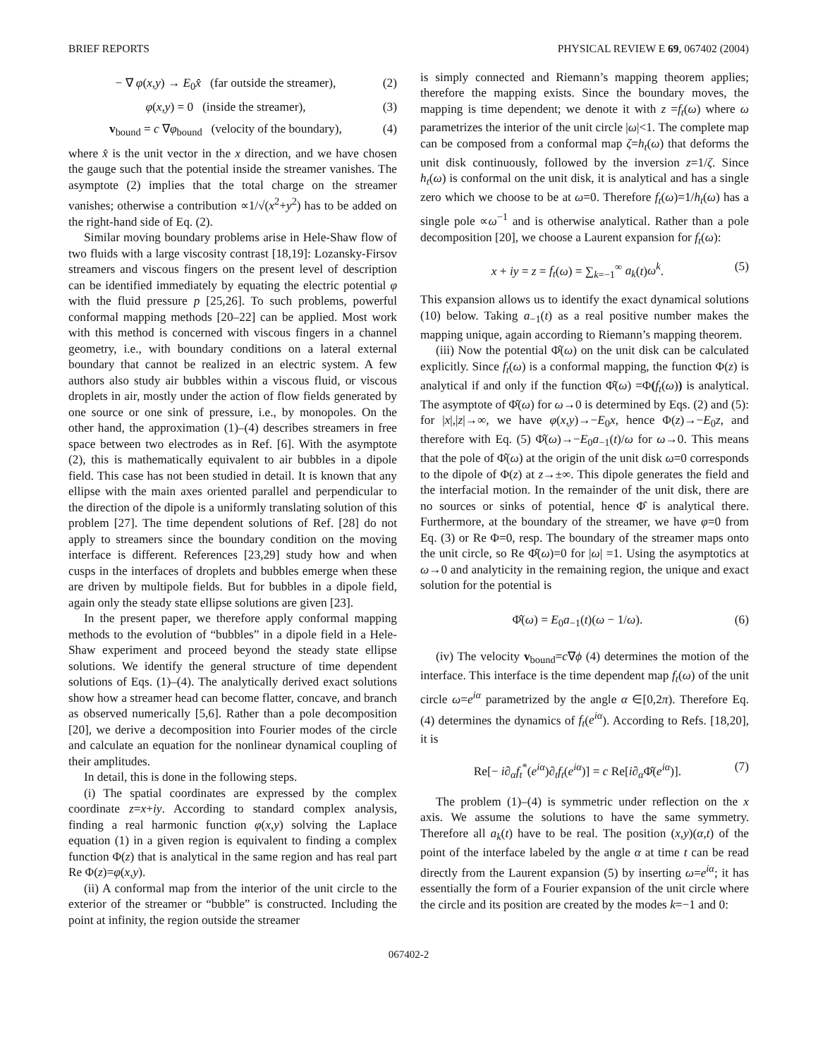BRIEF REPORTS PHYSICAL REVIEW E 69, 067402 (2004)
− ∇ φ(x,y) → E<sub>0</sub>x̂ (far outside the streamer), (2)
φ(x,y) = 0 (inside the streamer), (3)
v<sub>bound</sub> = c ∇φ<sub>bound</sub> (velocity of the boundary), (4)
where x̂ is the unit vector in the x direction, and we have chosen the gauge such that the potential inside the streamer vanishes. The asymptote (2) implies that the total charge on the streamer vanishes; otherwise a contribution ∝1/√(x<sup>2</sup>+y<sup>2</sup>) has to be added on the right-hand side of Eq. (2).
Similar moving boundary problems arise in Hele-Shaw flow of two fluids with a large viscosity contrast [18,19]: Lozansky-Firsov streamers and viscous fingers on the present level of description can be identified immediately by equating the electric potential φ with the fluid pressure p [25,26]. To such problems, powerful conformal mapping methods [20–22] can be applied. Most work with this method is concerned with viscous fingers in a channel geometry, i.e., with boundary conditions on a lateral external boundary that cannot be realized in an electric system. A few authors also study air bubbles within a viscous fluid, or viscous droplets in air, mostly under the action of flow fields generated by one source or one sink of pressure, i.e., by monopoles. On the other hand, the approximation (1)–(4) describes streamers in free space between two electrodes as in Ref. [6]. With the asymptote (2), this is mathematically equivalent to air bubbles in a dipole field. This case has not been studied in detail. It is known that any ellipse with the main axes oriented parallel and perpendicular to the direction of the dipole is a uniformly translating solution of this problem [27]. The time dependent solutions of Ref. [28] do not apply to streamers since the boundary condition on the moving interface is different. References [23,29] study how and when cusps in the interfaces of droplets and bubbles emerge when these are driven by multipole fields. But for bubbles in a dipole field, again only the steady state ellipse solutions are given [23].
In the present paper, we therefore apply conformal mapping methods to the evolution of “bubbles” in a dipole field in a Hele-Shaw experiment and proceed beyond the steady state ellipse solutions. We identify the general structure of time dependent solutions of Eqs. (1)–(4). The analytically derived exact solutions show how a streamer head can become flatter, concave, and branch as observed numerically [5,6]. Rather than a pole decomposition [20], we derive a decomposition into Fourier modes of the circle and calculate an equation for the nonlinear dynamical coupling of their amplitudes.
In detail, this is done in the following steps.
(i) The spatial coordinates are expressed by the complex coordinate z=x+iy. According to standard complex analysis, finding a real harmonic function φ(x,y) solving the Laplace equation (1) in a given region is equivalent to finding a complex function Φ(z) that is analytical in the same region and has real part Re Φ(z)=φ(x,y).
(ii) A conformal map from the interior of the unit circle to the exterior of the streamer or “bubble” is constructed. Including the point at infinity, the region outside the streamer
is simply connected and Riemann’s mapping theorem applies; therefore the mapping exists. Since the boundary moves, the mapping is time dependent; we denote it with z =f<sub>t</sub>(ω) where ω parametrizes the interior of the unit circle |ω|<1. The complete map can be composed from a conformal map ζ=h<sub>t</sub>(ω) that deforms the unit disk continuously, followed by the inversion z=1/ζ. Since h<sub>t</sub>(ω) is conformal on the unit disk, it is analytical and has a single zero which we choose to be at ω=0. Therefore f<sub>t</sub>(ω)=1/h<sub>t</sub>(ω) has a single pole ∝ω<sup>−1</sup> and is otherwise analytical. Rather than a pole decomposition [20], we choose a Laurent expansion for f<sub>t</sub>(ω):
x + iy = z = f<sub>t</sub>(ω) = ∑<sub>k=−1</sub><sup>∞</sup> a<sub>k</sub>(t)ω<sup>k</sup>. (5)
This expansion allows us to identify the exact dynamical solutions (10) below. Taking a<sub>−1</sub>(t) as a real positive number makes the mapping unique, again according to Riemann’s mapping theorem.
(iii) Now the potential Φ̂(ω) on the unit disk can be calculated explicitly. Since f<sub>t</sub>(ω) is a conformal mapping, the function Φ(z) is analytical if and only if the function Φ̂(ω) =Φ(f<sub>t</sub>(ω)) is analytical. The asymptote of Φ̂(ω) for ω→0 is determined by Eqs. (2) and (5): for |x|,|z|→∞, we have φ(x,y)→−E<sub>0</sub>x, hence Φ(z)→−E<sub>0</sub>z, and therefore with Eq. (5) Φ̂(ω)→−E<sub>0</sub>a<sub>−1</sub>(t)/ω for ω→0. This means that the pole of Φ̂(ω) at the origin of the unit disk ω=0 corresponds to the dipole of Φ(z) at z→±∞. This dipole generates the field and the interfacial motion. In the remainder of the unit disk, there are no sources or sinks of potential, hence Φ̂ is analytical there. Furthermore, at the boundary of the streamer, we have φ=0 from Eq. (3) or Re Φ=0, resp. The boundary of the streamer maps onto the unit circle, so Re Φ̂(ω)=0 for |ω| =1. Using the asymptotics at ω→0 and analyticity in the remaining region, the unique and exact solution for the potential is
Φ̂(ω) = E<sub>0</sub>a<sub>−1</sub>(t)(ω − 1/ω). (6)
(iv) The velocity v<sub>bound</sub>=c∇ϕ (4) determines the motion of the interface. This interface is the time dependent map f<sub>t</sub>(ω) of the unit circle ω=e<sup>iα</sup> parametrized by the angle α ∈[0,2π). Therefore Eq. (4) determines the dynamics of f<sub>t</sub>(e<sup>iα</sup>). According to Refs. [18,20], it is
Re[− i∂<sub>α</sub>f<sub>t</sub><sup>*</sup>(e<sup>iα</sup>)∂<sub>t</sub>f<sub>t</sub>(e<sup>iα</sup>)] = c Re[i∂<sub>α</sub>Φ̂(e<sup>iα</sup>)]. (7)
The problem (1)–(4) is symmetric under reflection on the x axis. We assume the solutions to have the same symmetry. Therefore all a<sub>k</sub>(t) have to be real. The position (x,y)(α,t) of the point of the interface labeled by the angle α at time t can be read directly from the Laurent expansion (5) by inserting ω=e<sup>iα</sup>; it has essentially the form of a Fourier expansion of the unit circle where the circle and its position are created by the modes k=−1 and 0:
067402-2